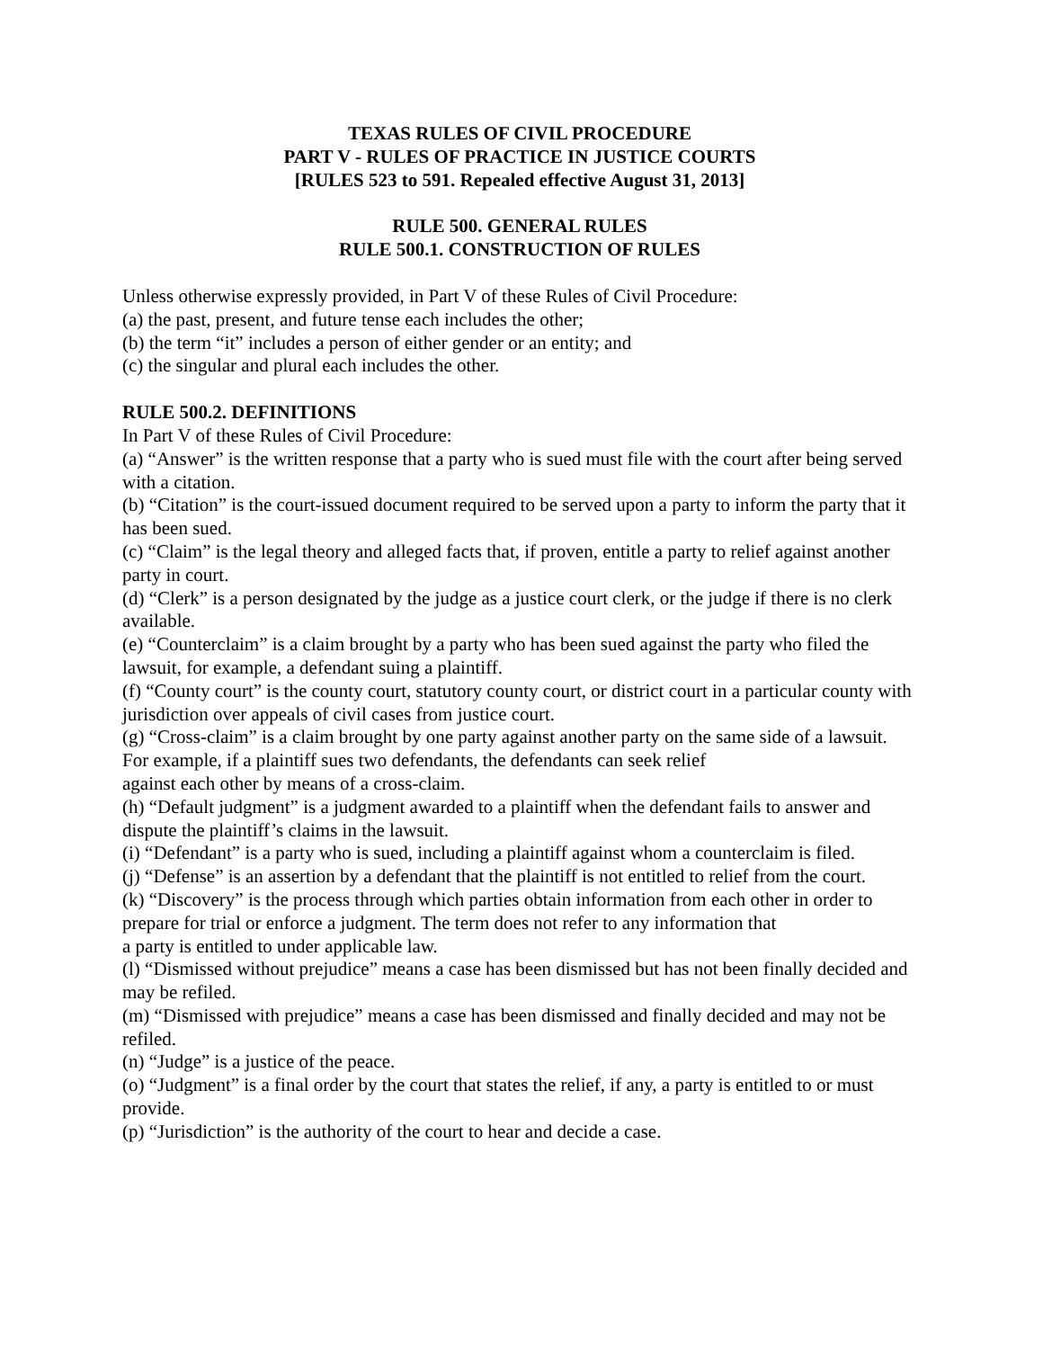TEXAS RULES OF CIVIL PROCEDURE
PART V - RULES OF PRACTICE IN JUSTICE COURTS
[RULES 523 to 591. Repealed effective August 31, 2013]
RULE 500. GENERAL RULES
RULE 500.1. CONSTRUCTION OF RULES
Unless otherwise expressly provided, in Part V of these Rules of Civil Procedure:
(a) the past, present, and future tense each includes the other;
(b) the term “it” includes a person of either gender or an entity; and
(c) the singular and plural each includes the other.
RULE 500.2. DEFINITIONS
In Part V of these Rules of Civil Procedure:
(a) “Answer” is the written response that a party who is sued must file with the court after being served with a citation.
(b) “Citation” is the court-issued document required to be served upon a party to inform the party that it has been sued.
(c) “Claim” is the legal theory and alleged facts that, if proven, entitle a party to relief against another party in court.
(d) “Clerk” is a person designated by the judge as a justice court clerk, or the judge if there is no clerk available.
(e) “Counterclaim” is a claim brought by a party who has been sued against the party who filed the lawsuit, for example, a defendant suing a plaintiff.
(f) “County court” is the county court, statutory county court, or district court in a particular county with jurisdiction over appeals of civil cases from justice court.
(g) “Cross-claim” is a claim brought by one party against another party on the same side of a lawsuit. For example, if a plaintiff sues two defendants, the defendants can seek relief
against each other by means of a cross-claim.
(h) “Default judgment” is a judgment awarded to a plaintiff when the defendant fails to answer and dispute the plaintiff’s claims in the lawsuit.
(i) “Defendant” is a party who is sued, including a plaintiff against whom a counterclaim is filed.
(j) “Defense” is an assertion by a defendant that the plaintiff is not entitled to relief from the court.
(k) “Discovery” is the process through which parties obtain information from each other in order to prepare for trial or enforce a judgment. The term does not refer to any information that
a party is entitled to under applicable law.
(l) “Dismissed without prejudice” means a case has been dismissed but has not been finally decided and may be refiled.
(m) “Dismissed with prejudice” means a case has been dismissed and finally decided and may not be refiled.
(n) “Judge” is a justice of the peace.
(o) “Judgment” is a final order by the court that states the relief, if any, a party is entitled to or must provide.
(p) “Jurisdiction” is the authority of the court to hear and decide a case.